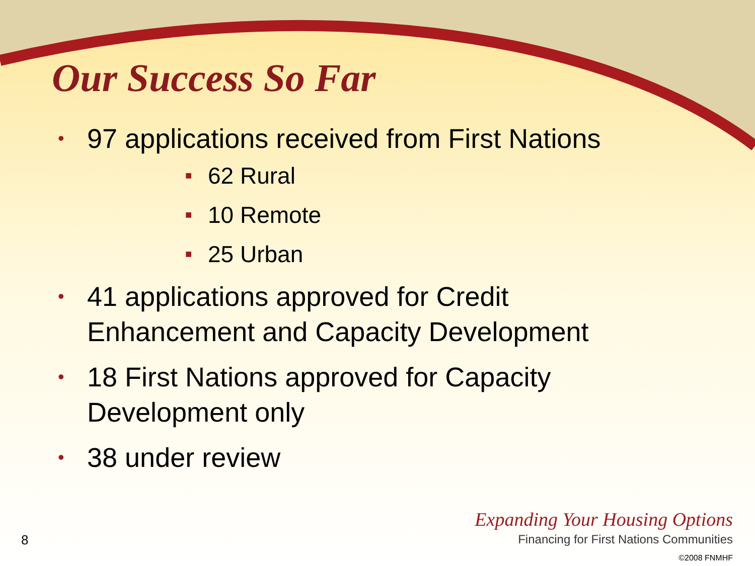Our Success So Far
• 97 applications received from First Nations
■ 62 Rural
■ 10 Remote
■ 25 Urban
• 41 applications approved for Credit Enhancement and Capacity Development
• 18 First Nations approved for Capacity Development only
• 38 under review
Expanding Your Housing Options
Financing for First Nations Communities
©2008 FNMHF
8